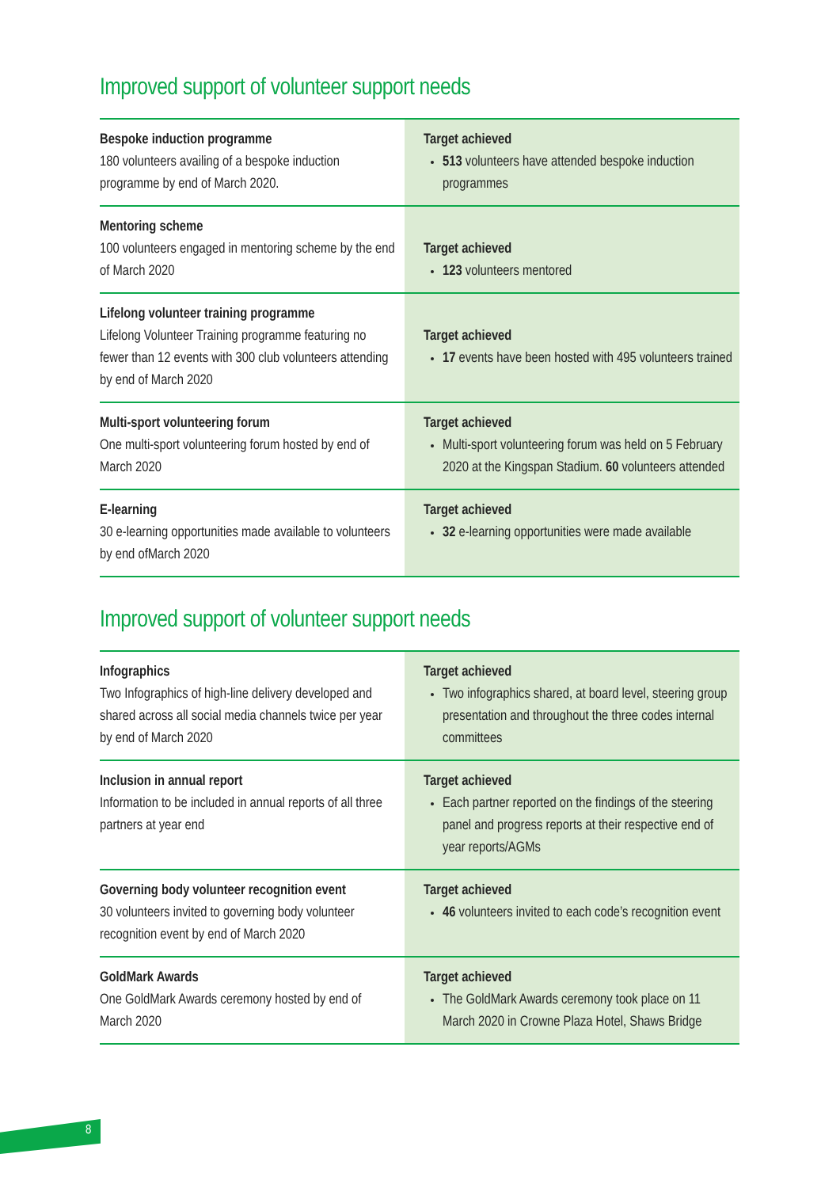Improved support of volunteer support needs
| Bespoke induction programme 180 volunteers availing of a bespoke induction programme by end of March 2020. | Target achieved 513 volunteers have attended bespoke induction programmes |
| Mentoring scheme 100 volunteers engaged in mentoring scheme by the end of March 2020 | Target achieved 123 volunteers mentored |
| Lifelong volunteer training programme Lifelong Volunteer Training programme featuring no fewer than 12 events with 300 club volunteers attending by end of March 2020 | Target achieved 17 events have been hosted with 495 volunteers trained |
| Multi-sport volunteering forum One multi-sport volunteering forum hosted by end of March 2020 | Target achieved Multi-sport volunteering forum was held on 5 February 2020 at the Kingspan Stadium. 60 volunteers attended |
| E-learning 30 e-learning opportunities made available to volunteers by end ofMarch 2020 | Target achieved 32 e-learning opportunities were made available |
Improved support of volunteer support needs
| Infographics Two Infographics of high-line delivery developed and shared across all social media channels twice per year by end of March 2020 | Target achieved Two infographics shared, at board level, steering group presentation and throughout the three codes internal committees |
| Inclusion in annual report Information to be included in annual reports of all three partners at year end | Target achieved Each partner reported on the findings of the steering panel and progress reports at their respective end of year reports/AGMs |
| Governing body volunteer recognition event 30 volunteers invited to governing body volunteer recognition event by end of March 2020 | Target achieved 46 volunteers invited to each code’s recognition event |
| GoldMark Awards One GoldMark Awards ceremony hosted by end of March 2020 | Target achieved The GoldMark Awards ceremony took place on 11 March 2020 in Crowne Plaza Hotel, Shaws Bridge |
8